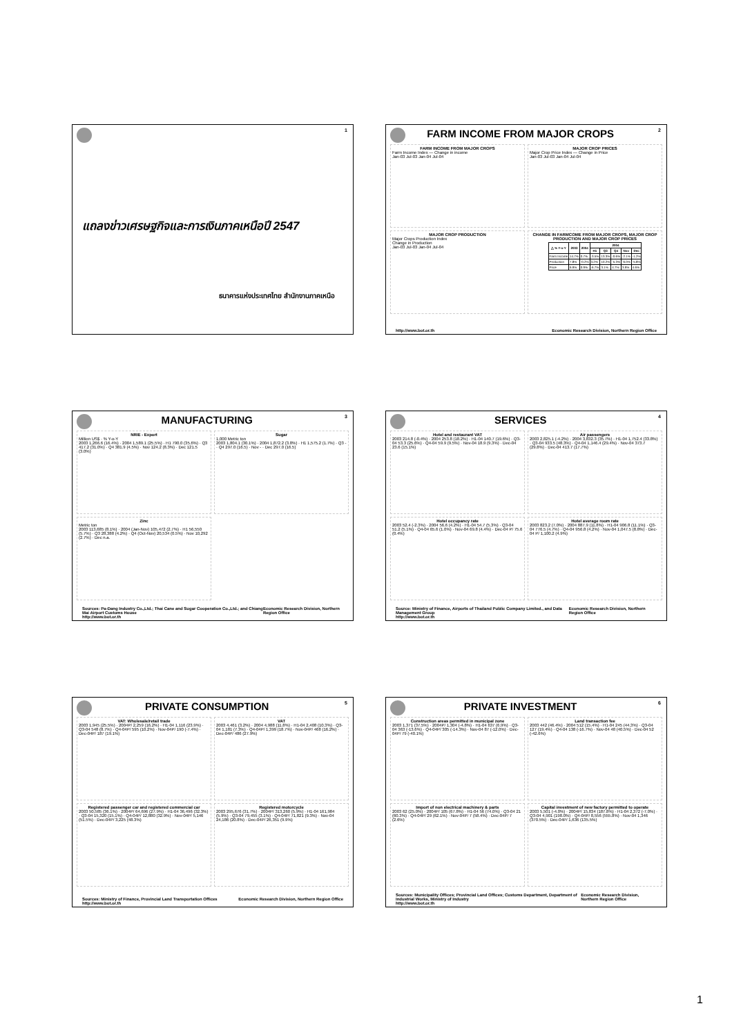1
แถลงข่าวเศรษฐกิจและการเงินภาคเหนือปี 2547
ธนาคารแห่งประเทศไทย สำนักงานภาคเหนือ
FARM INCOME FROM MAJOR CROPS
2
FARM INCOME FROM MAJOR CROPS
Farm Income Index — Change in income
Jan-03 Jul-03 Jan-04 Jul-04
MAJOR CROP PRICES
Major Crop Price Index — Change in Price
Jan-03 Jul-03 Jan-04 Jul-04
MAJOR CROP PRODUCTION
Major Crops Production Index
Change in Production
Jan-03 Jul-03 Jan-04 Jul-04
CHANGE IN FARMCOME FROM MAJOR CROPS, MAJOR CROP PRODUCTION AND MAJOR CROP PRICES
| △ % Y-o-Y | 2003 | 2004 | 2004 | | | | |
| --- | --- | --- | --- | --- | --- | --- | --- |
| | | | H1 | Q3 | Q4 | Nov | Dec |
| Farm Income | 14.7% | 0.7% | -3.5% | 13.3% | -0.6% | -2.1% | -1.2% |
| Production | 7.8% | -0.2% | 3.2% | 10.2% | -5.3% | -6.0% | -5.8% |
| Price | 6.9% | 0.9% | -6.7% | 3.1% | 4.7% | 3.9% | 4.6% |
http://www.bot.or.th Economic Research Division, Northern Region Office
MANUFACTURING
3
NRIE - Export
Million US$ · % Y-o-Y
2003 1,266.6 (16.4%) · 2004 1,589.1 (25.5%) · H1 790.0 (35.6%) · Q3 417.2 (31.0%) · Q4 381.9 (4.5%) · Nov 124.2 (8.3%) · Dec 121.5 (3.0%)
Sugar
1,000 Metric ton
2003 1,804.1 (30.1%) · 2004 1,872.2 (3.8%) · H1 1,575.2 (1.7%) · Q3 - · Q4 297.0 (16.5) · Nov - · Dec 297.0 (16.5)
Zinc
Metric ton
2003 113,685 (8.1%) · 2004 (Jan-Nov) 105,472 (2.7%) · H1 56,550 (5.7%) · Q3 28,388 (4.2%) · Q4 (Oct-Nov) 20,534 (0.5%) · Nov 10,292 (2.7%) · Dec n.a.
Sources: Pa-Dang Industry Co.,Ltd.; Thai Cane and Sugar Cooperation Co.,Ltd.; and Chiang Mai Airport Customs House
http://www.bot.or.th Economic Research Division, Northern Region Office
SERVICES
4
Hotel and restaurant VAT
2003 214.8 (-0.4%) · 2004 253.8 (18.2%) · H1-04 140.7 (19.6%) · Q3-04 53.3 (25.6%) · Q4-04 59.9 (9.5%) · Nov-04 18.9 (9.3%) · Dec-04 23.6 (15.1%)
Air passengers
2003 2,825.1 (-4.2%) · 2004 3,832.3 (35.7%) · H1-04 1,752.4 (33.8%) · Q3-04 933.5 (48.3%) · Q4-04 1,146.4 (29.4%) · Nov-04 373.7 (29.8%) · Dec-04 413.7 (17.7%)
Hotel occupancy rate
2003 52.4 (-2.3%) · 2004 56.6 (4.2%) · H1-04 54.7 (5.3%) · Q3-04 51.2 (5.1%) · Q4-04 65.6 (1.0%) · Nov-04 69.8 (4.4%) · Dec-04 P/ 75.6 (0.4%)
Hotel average room rate
2003 823.2 (7.0%) · 2004 887.9 (11.8%) · H1-04 906.8 (11.1%) · Q3-04 776.5 (4.7%) · Q4-04 956.8 (4.2%) · Nov-04 1,047.5 (8.8%) · Dec-04 P/ 1,100.2 (4.9%)
Source: Ministry of Finance, Airports of Thailand Public Company Limited., and Data Management Group
http://www.bot.or.th Economic Research Division, Northern Region Office
PRIVATE CONSUMPTION
5
VAT: Wholesale/retail trade
2003 1,945 (25.5%) · 2004P/ 2,259 (16.2%) · H1-04 1,116 (23.9%) · Q3-04 548 (8.7%) · Q4-04P/ 595 (10.2%) · Nov-04P/ 190 (-7.4%) · Dec-04P/ 187 (19.1%)
VAT
2003 4,461 (3.2%) · 2004 4,988 (11.8%) · H1-04 2,408 (10.3%) · Q3-04 1,181 (7.3%) · Q4-04P/ 1,399 (18.7%) · Nov-04P/ 468 (16.2%) · Dec-04P/ 486 (27.9%)
Registered passenger car and registered commercial car
2003 50,585 (36.1%) · 2004P/ 64,696 (27.9%) · H1-04 36,496 (32.3%) · Q3-04 15,320 (15.1%) · Q4-04P/ 12,880 (32.9%) · Nov-04P/ 5,146 (51.5%) · Dec-04P/ 3,225 (48.3%)
Registered motorcycle
2003 295,676 (31.7%) · 2004P/ 313,260 (5.9%) · H1-04 161,984 (5.9%) · Q3-04 79,455 (3.1%) · Q4-04P/ 71,821 (9.3%) · Nov-04 24,186 (20.8%) · Dec-04P/ 26,351 (9.9%)
Sources: Ministry of Finance, Provincial Land Transportation Offices
http://www.bot.or.th Economic Research Division, Northern Region Office
PRIVATE INVESTMENT
6
Construction areas permitted in municipal zone
2003 1,371 (37.5%) · 2004P/ 1,304 (-4.8%) · H1-04 637 (6.9%) · Q3-04 363 (-13.6%) · Q4-04P/ 305 (-14.3%) · Nov-04 87 (-12.0%) · Dec-04P/ 79 (-40.1%)
Land transaction fee
2003 442 (46.4%) · 2004 512 (15.4%) · H1-04 245 (44.3%) · Q3-04 127 (19.4%) · Q4-04 138 (-16.7%) · Nov-04 48 (40.5%) · Dec-04 52 (-42.6%)
Import of non electrical machinery & parts
2003 62 (25.0%) · 2004P/ 105 (67.8%) · H1-04 56 (74.0%) · Q3-04 21 (60.3%) · Q4-04P/ 29 (62.1%) · Nov-04P/ 7 (58.4%) · Dec-04P/ 7 (2.6%)
Capital investment of new factory permitted to operate
2003 5,501 (-4.0%) · 2004P/ 15,834 (187.8%) · H1-04 2,372 (-7.0%) · Q3-04 4,901 (198.0%) · Q4-04P/ 8,556 (555.8%) · Nov-04 1,346 (370.5%) · Dec-04P/ 1,636 (135.5%)
Sources: Municipality Offices; Provincial Land Offices; Customs Department, Department of Industrial Works, Ministry of Industry
http://www.bot.or.th Economic Research Division, Northern Region Office
1